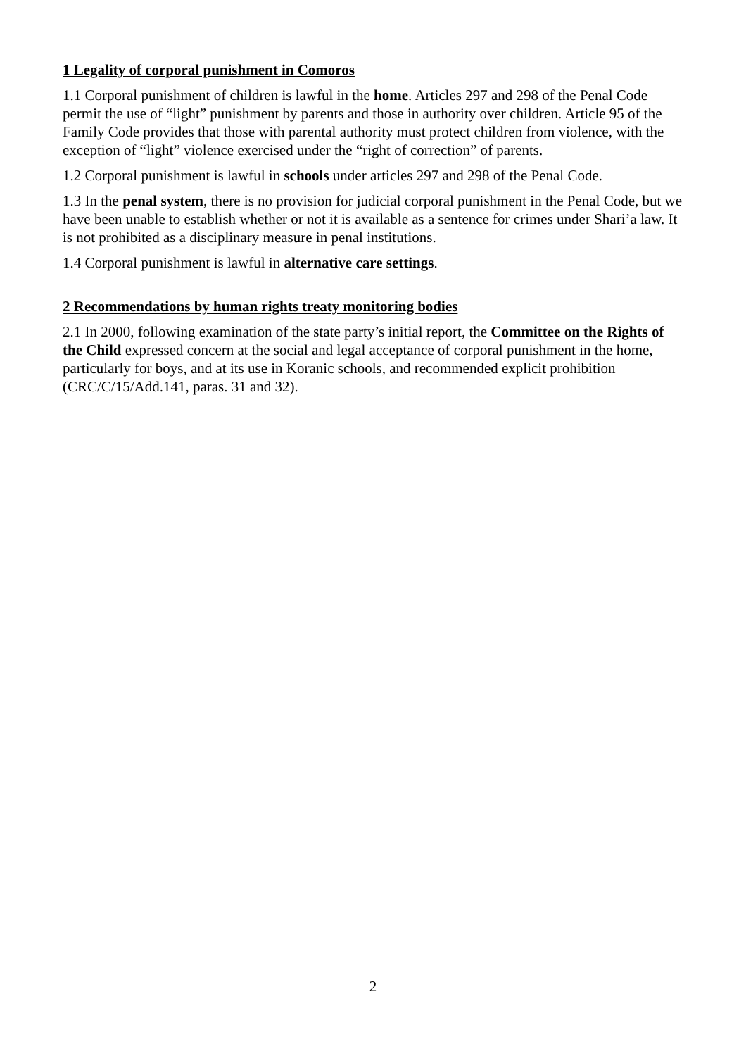1 Legality of corporal punishment in Comoros
1.1 Corporal punishment of children is lawful in the home. Articles 297 and 298 of the Penal Code permit the use of “light” punishment by parents and those in authority over children. Article 95 of the Family Code provides that those with parental authority must protect children from violence, with the exception of “light” violence exercised under the “right of correction” of parents.
1.2 Corporal punishment is lawful in schools under articles 297 and 298 of the Penal Code.
1.3 In the penal system, there is no provision for judicial corporal punishment in the Penal Code, but we have been unable to establish whether or not it is available as a sentence for crimes under Shari’a law. It is not prohibited as a disciplinary measure in penal institutions.
1.4 Corporal punishment is lawful in alternative care settings.
2 Recommendations by human rights treaty monitoring bodies
2.1 In 2000, following examination of the state party’s initial report, the Committee on the Rights of the Child expressed concern at the social and legal acceptance of corporal punishment in the home, particularly for boys, and at its use in Koranic schools, and recommended explicit prohibition (CRC/C/15/Add.141, paras. 31 and 32).
2